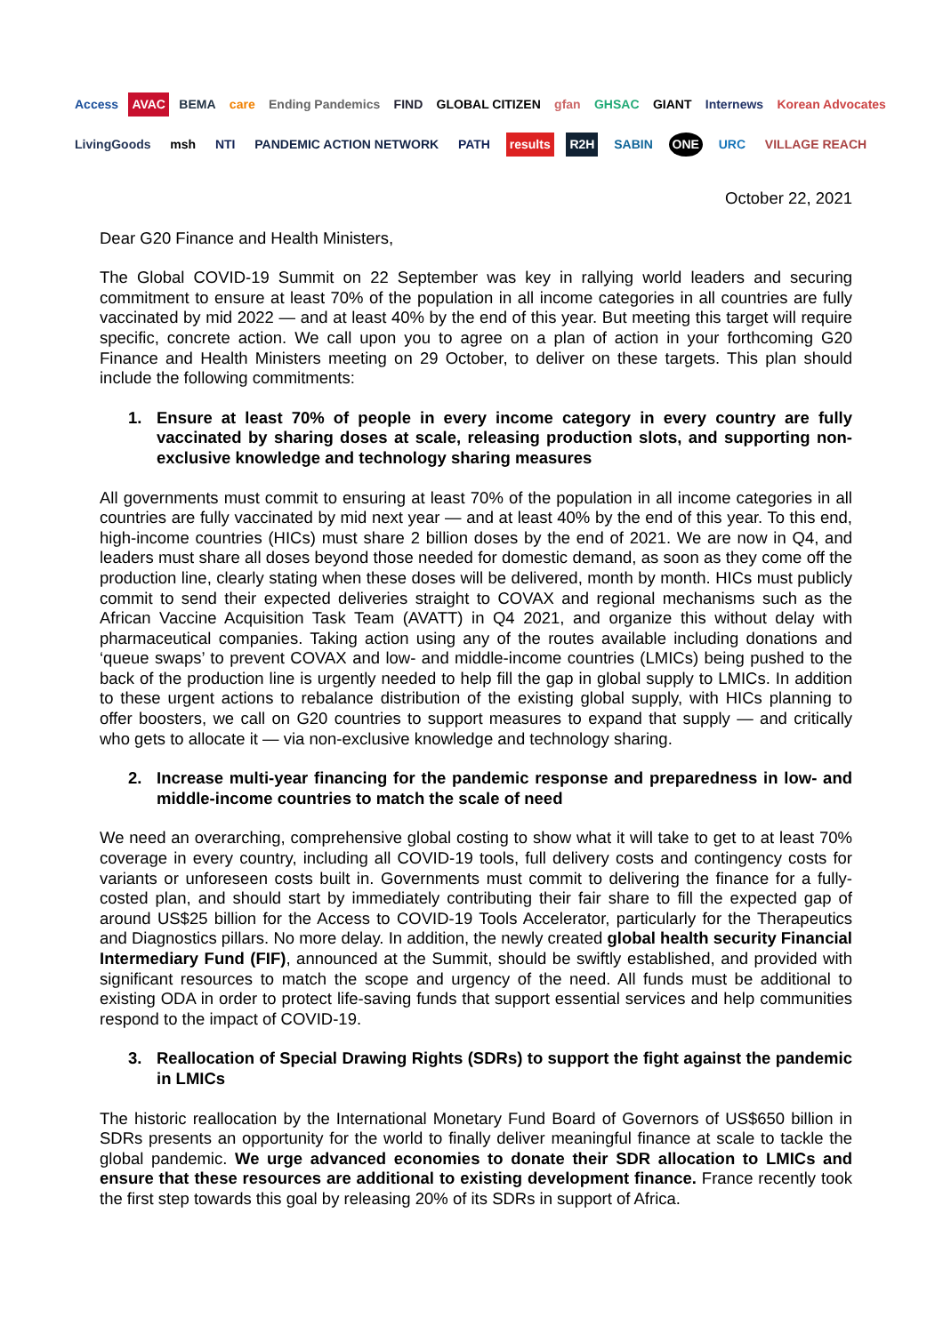Access AVAC BEMA care Ending Pandemics FIND GLOBAL CITIZEN gfan GHSAC GIANT Internews Korean Advocates
LivingGoods msh NTI PANDEMIC ACTION NETWORK PATH results R2H SABIN ONE URC VILLAGE REACH
October 22, 2021
Dear G20 Finance and Health Ministers,
The Global COVID-19 Summit on 22 September was key in rallying world leaders and securing commitment to ensure at least 70% of the population in all income categories in all countries are fully vaccinated by mid 2022 — and at least 40% by the end of this year. But meeting this target will require specific, concrete action. We call upon you to agree on a plan of action in your forthcoming G20 Finance and Health Ministers meeting on 29 October, to deliver on these targets. This plan should include the following commitments:
1. Ensure at least 70% of people in every income category in every country are fully vaccinated by sharing doses at scale, releasing production slots, and supporting non-exclusive knowledge and technology sharing measures
All governments must commit to ensuring at least 70% of the population in all income categories in all countries are fully vaccinated by mid next year — and at least 40% by the end of this year. To this end, high-income countries (HICs) must share 2 billion doses by the end of 2021. We are now in Q4, and leaders must share all doses beyond those needed for domestic demand, as soon as they come off the production line, clearly stating when these doses will be delivered, month by month. HICs must publicly commit to send their expected deliveries straight to COVAX and regional mechanisms such as the African Vaccine Acquisition Task Team (AVATT) in Q4 2021, and organize this without delay with pharmaceutical companies. Taking action using any of the routes available including donations and ‘queue swaps’ to prevent COVAX and low- and middle-income countries (LMICs) being pushed to the back of the production line is urgently needed to help fill the gap in global supply to LMICs. In addition to these urgent actions to rebalance distribution of the existing global supply, with HICs planning to offer boosters, we call on G20 countries to support measures to expand that supply — and critically who gets to allocate it — via non-exclusive knowledge and technology sharing.
2. Increase multi-year financing for the pandemic response and preparedness in low- and middle-income countries to match the scale of need
We need an overarching, comprehensive global costing to show what it will take to get to at least 70% coverage in every country, including all COVID-19 tools, full delivery costs and contingency costs for variants or unforeseen costs built in. Governments must commit to delivering the finance for a fully-costed plan, and should start by immediately contributing their fair share to fill the expected gap of around US$25 billion for the Access to COVID-19 Tools Accelerator, particularly for the Therapeutics and Diagnostics pillars. No more delay. In addition, the newly created global health security Financial Intermediary Fund (FIF), announced at the Summit, should be swiftly established, and provided with significant resources to match the scope and urgency of the need. All funds must be additional to existing ODA in order to protect life-saving funds that support essential services and help communities respond to the impact of COVID-19.
3. Reallocation of Special Drawing Rights (SDRs) to support the fight against the pandemic in LMICs
The historic reallocation by the International Monetary Fund Board of Governors of US$650 billion in SDRs presents an opportunity for the world to finally deliver meaningful finance at scale to tackle the global pandemic. We urge advanced economies to donate their SDR allocation to LMICs and ensure that these resources are additional to existing development finance. France recently took the first step towards this goal by releasing 20% of its SDRs in support of Africa.